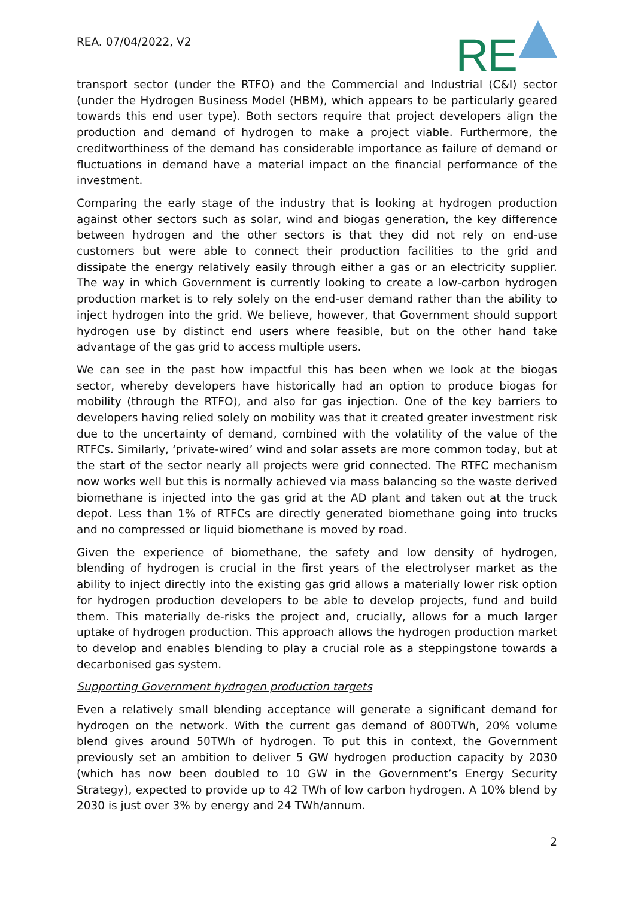REA. 07/04/2022, V2
RE
transport sector (under the RTFO) and the Commercial and Industrial (C&I) sector (under the Hydrogen Business Model (HBM), which appears to be particularly geared towards this end user type). Both sectors require that project developers align the production and demand of hydrogen to make a project viable. Furthermore, the creditworthiness of the demand has considerable importance as failure of demand or fluctuations in demand have a material impact on the financial performance of the investment.
Comparing the early stage of the industry that is looking at hydrogen production against other sectors such as solar, wind and biogas generation, the key difference between hydrogen and the other sectors is that they did not rely on end-use customers but were able to connect their production facilities to the grid and dissipate the energy relatively easily through either a gas or an electricity supplier. The way in which Government is currently looking to create a low-carbon hydrogen production market is to rely solely on the end-user demand rather than the ability to inject hydrogen into the grid. We believe, however, that Government should support hydrogen use by distinct end users where feasible, but on the other hand take advantage of the gas grid to access multiple users.
We can see in the past how impactful this has been when we look at the biogas sector, whereby developers have historically had an option to produce biogas for mobility (through the RTFO), and also for gas injection. One of the key barriers to developers having relied solely on mobility was that it created greater investment risk due to the uncertainty of demand, combined with the volatility of the value of the RTFCs. Similarly, ‘private-wired’ wind and solar assets are more common today, but at the start of the sector nearly all projects were grid connected. The RTFC mechanism now works well but this is normally achieved via mass balancing so the waste derived biomethane is injected into the gas grid at the AD plant and taken out at the truck depot. Less than 1% of RTFCs are directly generated biomethane going into trucks and no compressed or liquid biomethane is moved by road.
Given the experience of biomethane, the safety and low density of hydrogen, blending of hydrogen is crucial in the first years of the electrolyser market as the ability to inject directly into the existing gas grid allows a materially lower risk option for hydrogen production developers to be able to develop projects, fund and build them. This materially de-risks the project and, crucially, allows for a much larger uptake of hydrogen production. This approach allows the hydrogen production market to develop and enables blending to play a crucial role as a steppingstone towards a decarbonised gas system.
Supporting Government hydrogen production targets
Even a relatively small blending acceptance will generate a significant demand for hydrogen on the network. With the current gas demand of 800TWh, 20% volume blend gives around 50TWh of hydrogen. To put this in context, the Government previously set an ambition to deliver 5 GW hydrogen production capacity by 2030 (which has now been doubled to 10 GW in the Government’s Energy Security Strategy), expected to provide up to 42 TWh of low carbon hydrogen. A 10% blend by 2030 is just over 3% by energy and 24 TWh/annum.
2